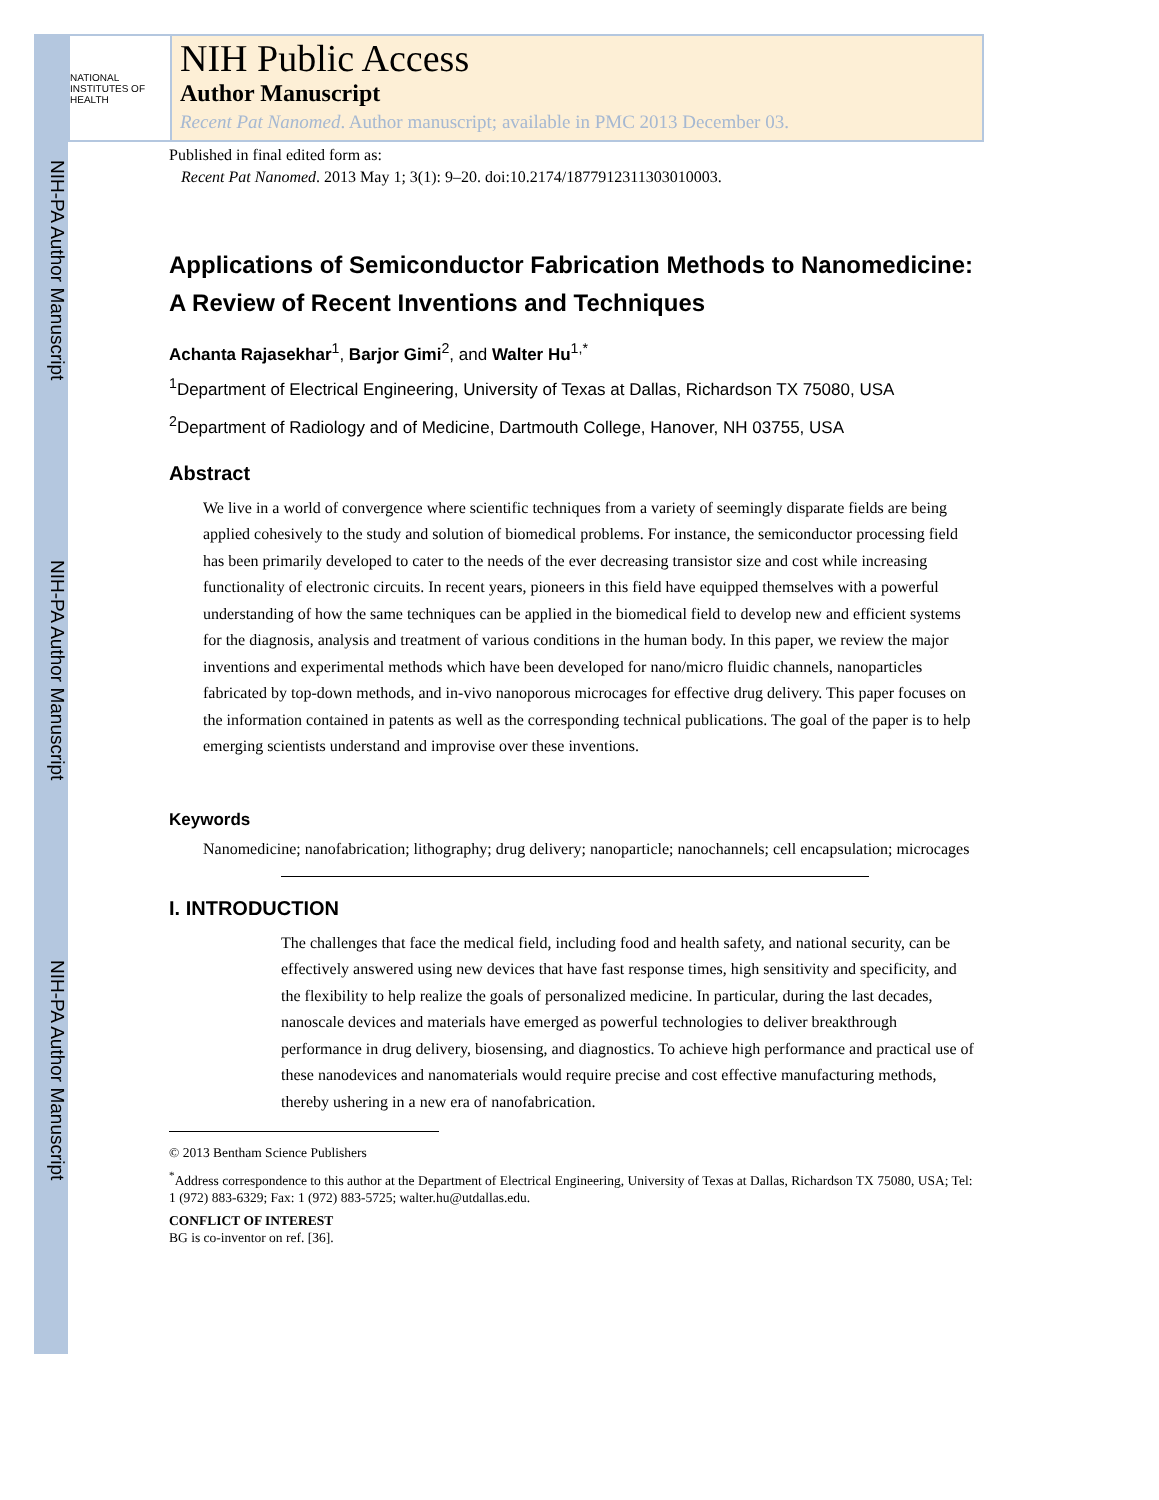NIH-PA Author Manuscript
NIH-PA Author Manuscript
NIH-PA Author Manuscript
NATIONAL INSTITUTES OF HEALTH
NIH Public Access
Author Manuscript
Recent Pat Nanomed. Author manuscript; available in PMC 2013 December 03.
Published in final edited form as:
Recent Pat Nanomed. 2013 May 1; 3(1): 9–20. doi:10.2174/1877912311303010003.
Applications of Semiconductor Fabrication Methods to Nanomedicine: A Review of Recent Inventions and Techniques
Achanta Rajasekhar<sup>1</sup>, Barjor Gimi<sup>2</sup>, and Walter Hu<sup>1,*</sup>
<sup>1</sup> Department of Electrical Engineering, University of Texas at Dallas, Richardson TX 75080, USA
<sup>2</sup> Department of Radiology and of Medicine, Dartmouth College, Hanover, NH 03755, USA
Abstract
We live in a world of convergence where scientific techniques from a variety of seemingly disparate fields are being applied cohesively to the study and solution of biomedical problems. For instance, the semiconductor processing field has been primarily developed to cater to the needs of the ever decreasing transistor size and cost while increasing functionality of electronic circuits. In recent years, pioneers in this field have equipped themselves with a powerful understanding of how the same techniques can be applied in the biomedical field to develop new and efficient systems for the diagnosis, analysis and treatment of various conditions in the human body. In this paper, we review the major inventions and experimental methods which have been developed for nano/micro fluidic channels, nanoparticles fabricated by top-down methods, and in-vivo nanoporous microcages for effective drug delivery. This paper focuses on the information contained in patents as well as the corresponding technical publications. The goal of the paper is to help emerging scientists understand and improvise over these inventions.
Keywords
Nanomedicine; nanofabrication; lithography; drug delivery; nanoparticle; nanochannels; cell encapsulation; microcages
I. INTRODUCTION
The challenges that face the medical field, including food and health safety, and national security, can be effectively answered using new devices that have fast response times, high sensitivity and specificity, and the flexibility to help realize the goals of personalized medicine. In particular, during the last decades, nanoscale devices and materials have emerged as powerful technologies to deliver breakthrough performance in drug delivery, biosensing, and diagnostics. To achieve high performance and practical use of these nanodevices and nanomaterials would require precise and cost effective manufacturing methods, thereby ushering in a new era of nanofabrication.
© 2013 Bentham Science Publishers
<sup>*</sup> Address correspondence to this author at the Department of Electrical Engineering, University of Texas at Dallas, Richardson TX 75080, USA; Tel: 1 (972) 883-6329; Fax: 1 (972) 883-5725; walter.hu@utdallas.edu.
CONFLICT OF INTEREST
BG is co-inventor on ref. [36].